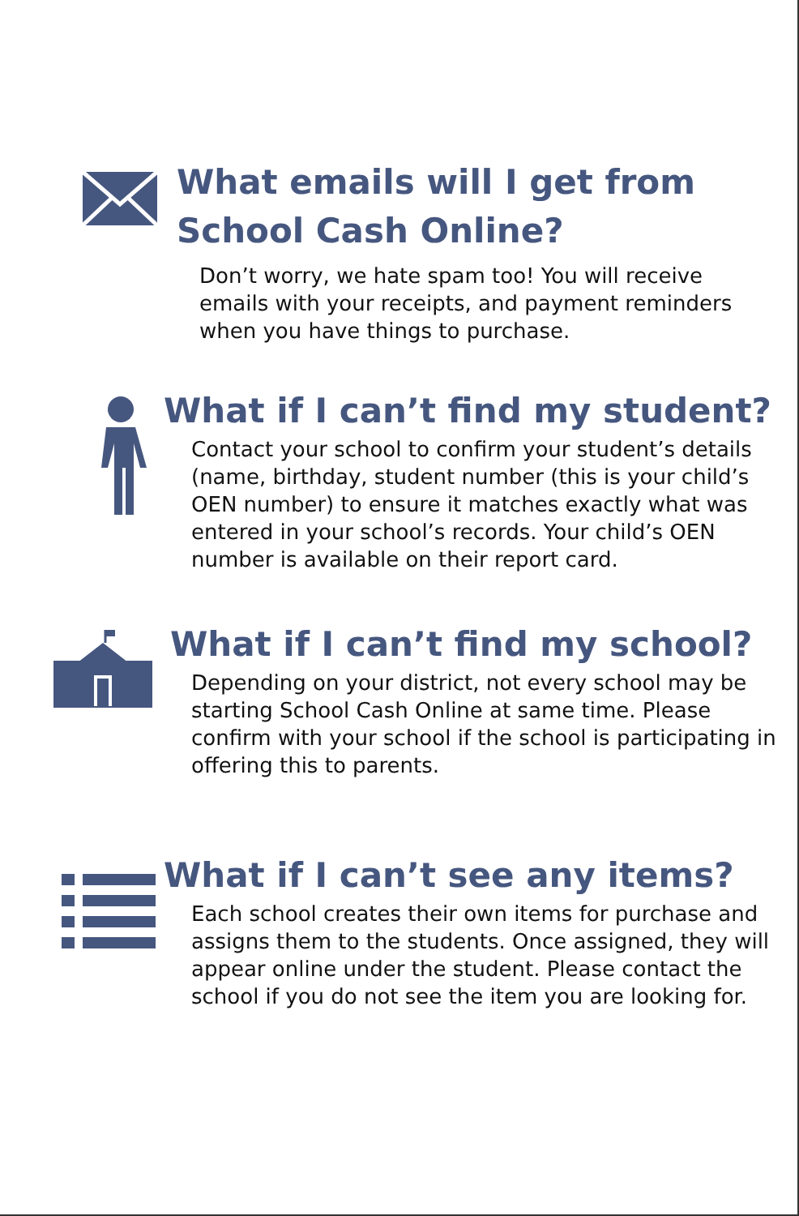What emails will I get from School Cash Online?
Don’t worry, we hate spam too! You will receive emails with your receipts, and payment reminders when you have things to purchase.
What if I can’t find my student?
Contact your school to confirm your student’s details (name, birthday, student number (this is your child’s OEN number) to ensure it matches exactly what was entered in your school’s records. Your child’s OEN number is available on their report card.
What if I can’t find my school?
Depending on your district, not every school may be starting School Cash Online at same time. Please confirm with your school if the school is participating in offering this to parents.
What if I can’t see any items?
Each school creates their own items for purchase and assigns them to the students. Once assigned, they will appear online under the student. Please contact the school if you do not see the item you are looking for.